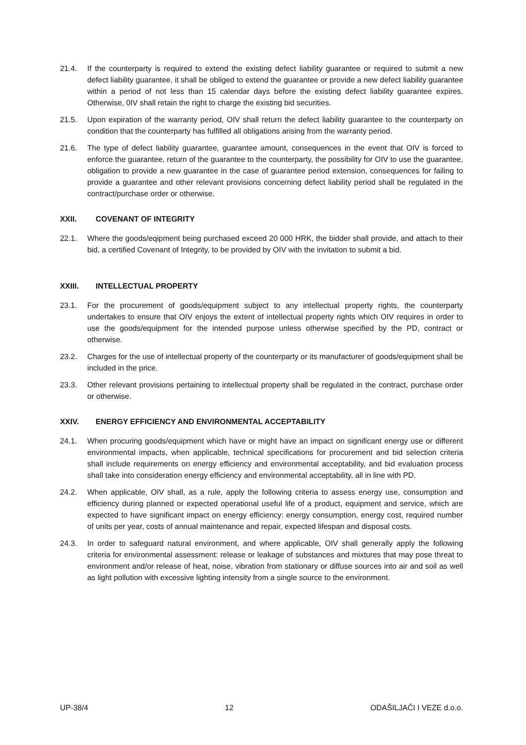21.4. If the counterparty is required to extend the existing defect liability guarantee or required to submit a new defect liability guarantee, it shall be obliged to extend the guarantee or provide a new defect liability guarantee within a period of not less than 15 calendar days before the existing defect liability guarantee expires. Otherwise, 0IV shall retain the right to charge the existing bid securities.
21.5. Upon expiration of the warranty period, OIV shall return the defect liability guarantee to the counterparty on condition that the counterparty has fulfilled all obligations arising from the warranty period.
21.6. The type of defect liability guarantee, guarantee amount, consequences in the event that OIV is forced to enforce the guarantee, return of the guarantee to the counterparty, the possibility for OIV to use the guarantee, obligation to provide a new guarantee in the case of guarantee period extension, consequences for failing to provide a guarantee and other relevant provisions concerning defect liability period shall be regulated in the contract/purchase order or otherwise.
XXII. COVENANT OF INTEGRITY
22.1. Where the goods/eqipment being purchased exceed 20 000 HRK, the bidder shall provide, and attach to their bid, a certified Covenant of Integrity, to be provided by OIV with the invitation to submit a bid.
XXIII. INTELLECTUAL PROPERTY
23.1. For the procurement of goods/equipment subject to any intellectual property rights, the counterparty undertakes to ensure that OIV enjoys the extent of intellectual property rights which OIV requires in order to use the goods/equipment for the intended purpose unless otherwise specified by the PD, contract or otherwise.
23.2. Charges for the use of intellectual property of the counterparty or its manufacturer of goods/equipment shall be included in the price.
23.3. Other relevant provisions pertaining to intellectual property shall be regulated in the contract, purchase order or otherwise.
XXIV. ENERGY EFFICIENCY AND ENVIRONMENTAL ACCEPTABILITY
24.1. When procuring goods/equipment which have or might have an impact on significant energy use or different environmental impacts, when applicable, technical specifications for procurement and bid selection criteria shall include requirements on energy efficiency and environmental acceptability, and bid evaluation process shall take into consideration energy efficiency and environmental acceptability, all in line with PD.
24.2. When applicable, OIV shall, as a rule, apply the following criteria to assess energy use, consumption and efficiency during planned or expected operational useful life of a product, equipment and service, which are expected to have significant impact on energy efficiency: energy consumption, energy cost, required number of units per year, costs of annual maintenance and repair, expected lifespan and disposal costs.
24.3. In order to safeguard natural environment, and where applicable, OIV shall generally apply the following criteria for environmental assessment: release or leakage of substances and mixtures that may pose threat to environment and/or release of heat, noise, vibration from stationary or diffuse sources into air and soil as well as light pollution with excessive lighting intensity from a single source to the environment.
UP-38/4 12 ODAŠILJAČI I VEZE d.o.o.